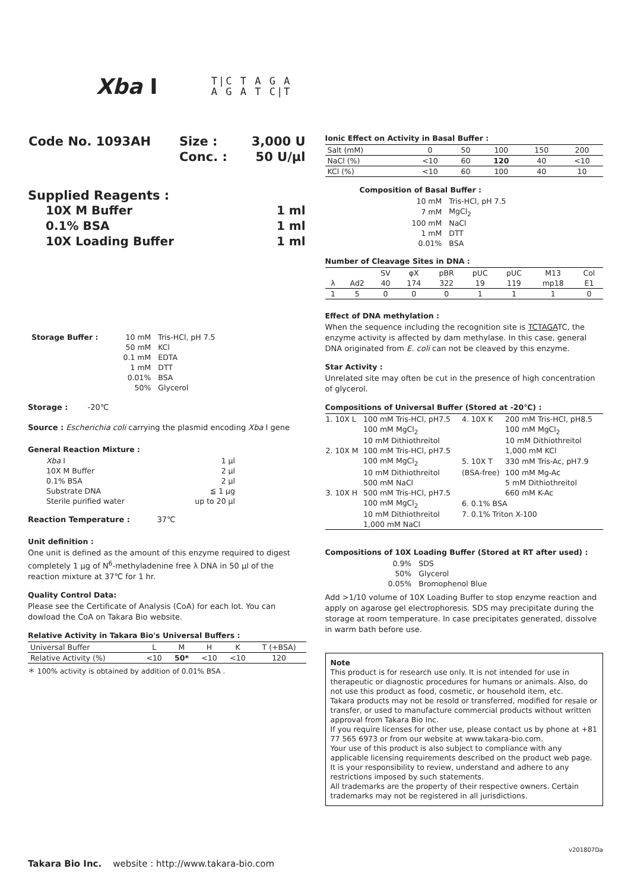Xba I
T|C T A G A
A G A T C|T
| Code No. 1093AH | Size : | 3,000 U |
| | Conc. : | 50 U/μl |
Supplied Reagents :
| 10X M Buffer | 1 ml |
| 0.1% BSA | 1 ml |
| 10X Loading Buffer | 1 ml |
| Storage Buffer : | 10 mM | Tris-HCl, pH 7.5 |
| | 50 mM | KCl |
| | 0.1 mM | EDTA |
| | 1 mM | DTT |
| | 0.01% | BSA |
| | 50% | Glycerol |
Storage : -20℃
Source : Escherichia coli carrying the plasmid encoding Xba I gene
General Reaction Mixture :
| Xba I | 1 μl |
| 10X M Buffer | 2 μl |
| 0.1% BSA | 2 μl |
| Substrate DNA | ≦ 1 μg |
| Sterile purified water | up to 20 μl |
Reaction Temperature : 37℃
Unit definition :
One unit is defined as the amount of this enzyme required to digest completely 1 μg of N<sup>6</sup>-methyladenine free λ DNA in 50 μl of the reaction mixture at 37℃ for 1 hr.
Quality Control Data:
Please see the Certificate of Analysis (CoA) for each lot. You can dowload the CoA on Takara Bio website.
Relative Activity in Takara Bio's Universal Buffers :
| Universal Buffer | L | M | H | K | T (+BSA) |
| Relative Activity (%) | <10 | 50* | <10 | <10 | 120 |
＊ 100% activity is obtained by addition of 0.01% BSA .
Ionic Effect on Activity in Basal Buffer :
| Salt (mM) | 0 | 50 | 100 | 150 | 200 |
| NaCl (%) | <10 | 60 | 120 | 40 | <10 |
| KCl (%) | <10 | 60 | 100 | 40 | 10 |
Composition of Basal Buffer :
| 10 mM | Tris-HCl, pH 7.5 |
| 7 mM | MgCl<sub>2</sub> |
| 100 mM | NaCl |
| 1 mM | DTT |
| 0.01% | BSA |
Number of Cleavage Sites in DNA :
| | | SV | φX | pBR | pUC | pUC | M13 | Col |
| λ | Ad2 | 40 | 174 | 322 | 19 | 119 | mp18 | E1 |
| 1 | 5 | 0 | 0 | 0 | 1 | 1 | 1 | 0 |
Effect of DNA methylation :
When the sequence including the recognition site is TCTAGATC, the enzyme activity is affected by dam methylase. In this case, general DNA originated from E. coli can not be cleaved by this enzyme.
Star Activity :
Unrelated site may often be cut in the presence of high concentration of glycerol.
Compositions of Universal Buffer (Stored at -20℃) :
| 1. 10X L | 100 mM Tris-HCl, pH7.5 | 4. 10X K | 200 mM Tris-HCl, pH8.5 |
| | 100 mM MgCl<sub>2</sub> | | 100 mM MgCl<sub>2</sub> |
| | 10 mM Dithiothreitol | | 10 mM Dithiothreitol |
| 2. 10X M | 100 mM Tris-HCl, pH7.5 | | 1,000 mM KCl |
| | 100 mM MgCl<sub>2</sub> | 5. 10X T | 330 mM Tris-Ac, pH7.9 |
| | 10 mM Dithiothreitol | (BSA-free) | 100 mM Mg-Ac |
| | 500 mM NaCl | | 5 mM Dithiothreitol |
| 3. 10X H | 500 mM Tris-HCl, pH7.5 | | 660 mM K-Ac |
| | 100 mM MgCl<sub>2</sub> | 6. 0.1% BSA | |
| | 10 mM Dithiothreitol | 7. 0.1% Triton X-100 | |
| | 1,000 mM NaCl | | |
Compositions of 10X Loading Buffer (Stored at RT after used) :
| 0.9% | SDS |
| 50% | Glycerol |
| 0.05% | Bromophenol Blue |
Add >1/10 volume of 10X Loading Buffer to stop enzyme reaction and apply on agarose gel electrophoresis. SDS may precipitate during the storage at room temperature. In case precipitates generated, dissolve in warm bath before use.
Note
This product is for research use only. It is not intended for use in therapeutic or diagnostic procedures for humans or animals. Also, do not use this product as food, cosmetic, or household item, etc.
Takara products may not be resold or transferred, modified for resale or transfer, or used to manufacture commercial products without written approval from Takara Bio Inc.
If you require licenses for other use, please contact us by phone at +81 77 565 6973 or from our website at www.takara-bio.com.
Your use of this product is also subject to compliance with any applicable licensing requirements described on the product web page. It is your responsibility to review, understand and adhere to any restrictions imposed by such statements.
All trademarks are the property of their respective owners. Certain trademarks may not be registered in all jurisdictions.
v201807Da
Takara Bio Inc. website : http://www.takara-bio.com